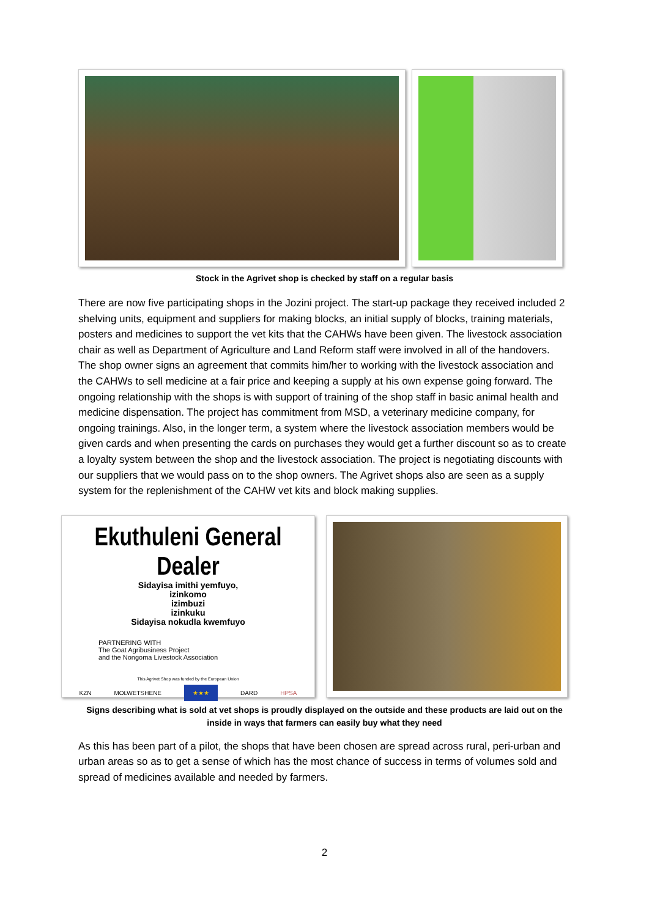Stock in the Agrivet shop is checked by staff on a regular basis
There are now five participating shops in the Jozini project. The start-up package they received included 2 shelving units, equipment and suppliers for making blocks, an initial supply of blocks, training materials, posters and medicines to support the vet kits that the CAHWs have been given. The livestock association chair as well as Department of Agriculture and Land Reform staff were involved in all of the handovers. The shop owner signs an agreement that commits him/her to working with the livestock association and the CAHWs to sell medicine at a fair price and keeping a supply at his own expense going forward. The ongoing relationship with the shops is with support of training of the shop staff in basic animal health and medicine dispensation. The project has commitment from MSD, a veterinary medicine company, for ongoing trainings. Also, in the longer term, a system where the livestock association members would be given cards and when presenting the cards on purchases they would get a further discount so as to create a loyalty system between the shop and the livestock association. The project is negotiating discounts with our suppliers that we would pass on to the shop owners. The Agrivet shops also are seen as a supply system for the replenishment of the CAHW vet kits and block making supplies.
Ekuthuleni General Dealer
Sidayisa imithi yemfuyo,
izinkomo
izimbuzi
izinkuku
Sidayisa nokudla kwemfuyo
PARTNERING WITH
The Goat Agribusiness Project
and the Nongoma Livestock Association
This Agrivet Shop was funded by the European Union
KZN MOLWETSHENE ★★★ DARD HPSA
Signs describing what is sold at vet shops is proudly displayed on the outside and these products are laid out on the inside in ways that farmers can easily buy what they need
As this has been part of a pilot, the shops that have been chosen are spread across rural, peri-urban and urban areas so as to get a sense of which has the most chance of success in terms of volumes sold and spread of medicines available and needed by farmers.
2